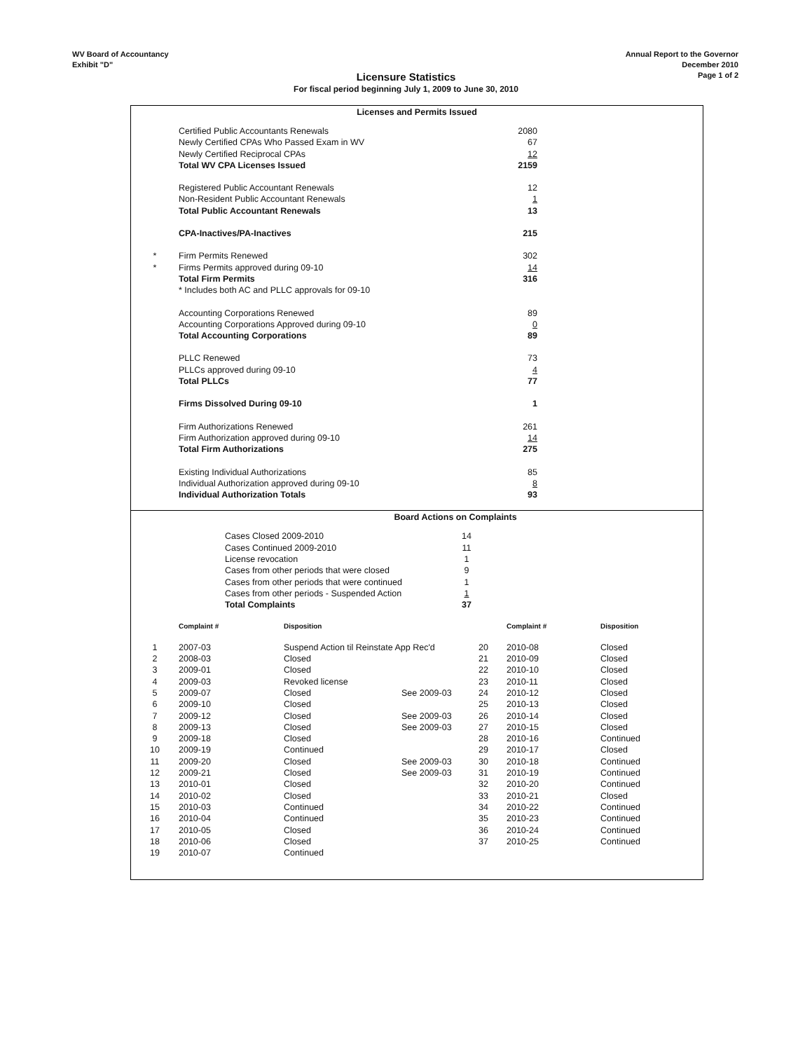WV Board of Accountancy
Exhibit "D"
Annual Report to the Governor
December 2010
Page 1 of 2
Licensure Statistics
For fiscal period beginning July 1, 2009 to June 30, 2010
Licenses and Permits Issued
| | Certified Public Accountants Renewals | 2080 |
| | Newly Certified CPAs Who Passed Exam in WV | 67 |
| | Newly Certified Reciprocal CPAs | 12 |
| | Total WV CPA Licenses Issued | 2159 |
| | Registered Public Accountant Renewals | 12 |
| | Non-Resident Public Accountant Renewals | 1 |
| | Total Public Accountant Renewals | 13 |
| | CPA-Inactives/PA-Inactives | 215 |
| * | Firm Permits Renewed | 302 |
| * | Firms Permits approved during 09-10 | 14 |
| | Total Firm Permits | 316 |
| | * Includes both AC and PLLC approvals for 09-10 | |
| | Accounting Corporations Renewed | 89 |
| | Accounting Corporations Approved during 09-10 | 0 |
| | Total Accounting Corporations | 89 |
| | PLLC Renewed | 73 |
| | PLLCs approved during 09-10 | 4 |
| | Total PLLCs | 77 |
| | Firms Dissolved During 09-10 | 1 |
| | Firm Authorizations Renewed | 261 |
| | Firm Authorization approved during 09-10 | 14 |
| | Total Firm Authorizations | 275 |
| | Existing Individual Authorizations | 85 |
| | Individual Authorization approved during 09-10 | 8 |
| | Individual Authorization Totals | 93 |
Board Actions on Complaints
| Cases Closed 2009-2010 | 14 |
| Cases Continued 2009-2010 | 11 |
| License revocation | 1 |
| Cases from other periods that were closed | 9 |
| Cases from other periods that were continued | 1 |
| Cases from other periods - Suspended Action | 1 |
| Total Complaints | 37 |
| | Complaint # | Disposition | | | Complaint # | Disposition |
| --- | --- | --- | --- | --- | --- | --- |
| 1 | 2007-03 | Suspend Action til Reinstate App Rec'd | | 20 | 2010-08 | Closed |
| 2 | 2008-03 | Closed | | 21 | 2010-09 | Closed |
| 3 | 2009-01 | Closed | | 22 | 2010-10 | Closed |
| 4 | 2009-03 | Revoked license | | 23 | 2010-11 | Closed |
| 5 | 2009-07 | Closed | See 2009-03 | 24 | 2010-12 | Closed |
| 6 | 2009-10 | Closed | | 25 | 2010-13 | Closed |
| 7 | 2009-12 | Closed | See 2009-03 | 26 | 2010-14 | Closed |
| 8 | 2009-13 | Closed | See 2009-03 | 27 | 2010-15 | Closed |
| 9 | 2009-18 | Closed | | 28 | 2010-16 | Continued |
| 10 | 2009-19 | Continued | | 29 | 2010-17 | Closed |
| 11 | 2009-20 | Closed | See 2009-03 | 30 | 2010-18 | Continued |
| 12 | 2009-21 | Closed | See 2009-03 | 31 | 2010-19 | Continued |
| 13 | 2010-01 | Closed | | 32 | 2010-20 | Continued |
| 14 | 2010-02 | Closed | | 33 | 2010-21 | Closed |
| 15 | 2010-03 | Continued | | 34 | 2010-22 | Continued |
| 16 | 2010-04 | Continued | | 35 | 2010-23 | Continued |
| 17 | 2010-05 | Closed | | 36 | 2010-24 | Continued |
| 18 | 2010-06 | Closed | | 37 | 2010-25 | Continued |
| 19 | 2010-07 | Continued | | | | |